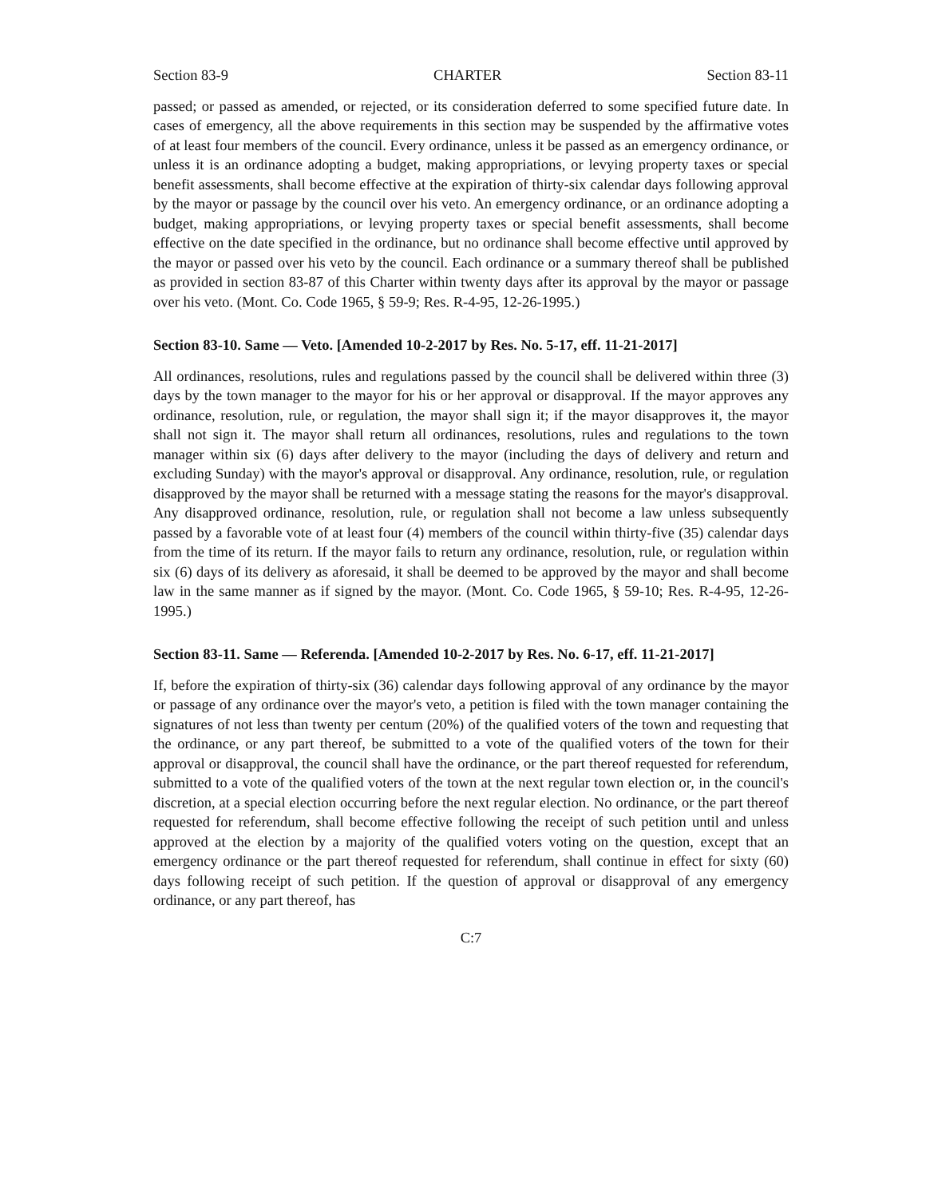Section 83-9 CHARTER Section 83-11
passed; or passed as amended, or rejected, or its consideration deferred to some specified future date. In cases of emergency, all the above requirements in this section may be suspended by the affirmative votes of at least four members of the council. Every ordinance, unless it be passed as an emergency ordinance, or unless it is an ordinance adopting a budget, making appropriations, or levying property taxes or special benefit assessments, shall become effective at the expiration of thirty-six calendar days following approval by the mayor or passage by the council over his veto. An emergency ordinance, or an ordinance adopting a budget, making appropriations, or levying property taxes or special benefit assessments, shall become effective on the date specified in the ordinance, but no ordinance shall become effective until approved by the mayor or passed over his veto by the council. Each ordinance or a summary thereof shall be published as provided in section 83-87 of this Charter within twenty days after its approval by the mayor or passage over his veto. (Mont. Co. Code 1965, § 59-9; Res. R-4-95, 12-26-1995.)
Section 83-10. Same — Veto. [Amended 10-2-2017 by Res. No. 5-17, eff. 11-21-2017]
All ordinances, resolutions, rules and regulations passed by the council shall be delivered within three (3) days by the town manager to the mayor for his or her approval or disapproval. If the mayor approves any ordinance, resolution, rule, or regulation, the mayor shall sign it; if the mayor disapproves it, the mayor shall not sign it. The mayor shall return all ordinances, resolutions, rules and regulations to the town manager within six (6) days after delivery to the mayor (including the days of delivery and return and excluding Sunday) with the mayor's approval or disapproval. Any ordinance, resolution, rule, or regulation disapproved by the mayor shall be returned with a message stating the reasons for the mayor's disapproval. Any disapproved ordinance, resolution, rule, or regulation shall not become a law unless subsequently passed by a favorable vote of at least four (4) members of the council within thirty-five (35) calendar days from the time of its return. If the mayor fails to return any ordinance, resolution, rule, or regulation within six (6) days of its delivery as aforesaid, it shall be deemed to be approved by the mayor and shall become law in the same manner as if signed by the mayor. (Mont. Co. Code 1965, § 59-10; Res. R-4-95, 12-26-1995.)
Section 83-11. Same — Referenda. [Amended 10-2-2017 by Res. No. 6-17, eff. 11-21-2017]
If, before the expiration of thirty-six (36) calendar days following approval of any ordinance by the mayor or passage of any ordinance over the mayor's veto, a petition is filed with the town manager containing the signatures of not less than twenty per centum (20%) of the qualified voters of the town and requesting that the ordinance, or any part thereof, be submitted to a vote of the qualified voters of the town for their approval or disapproval, the council shall have the ordinance, or the part thereof requested for referendum, submitted to a vote of the qualified voters of the town at the next regular town election or, in the council's discretion, at a special election occurring before the next regular election. No ordinance, or the part thereof requested for referendum, shall become effective following the receipt of such petition until and unless approved at the election by a majority of the qualified voters voting on the question, except that an emergency ordinance or the part thereof requested for referendum, shall continue in effect for sixty (60) days following receipt of such petition. If the question of approval or disapproval of any emergency ordinance, or any part thereof, has
C:7